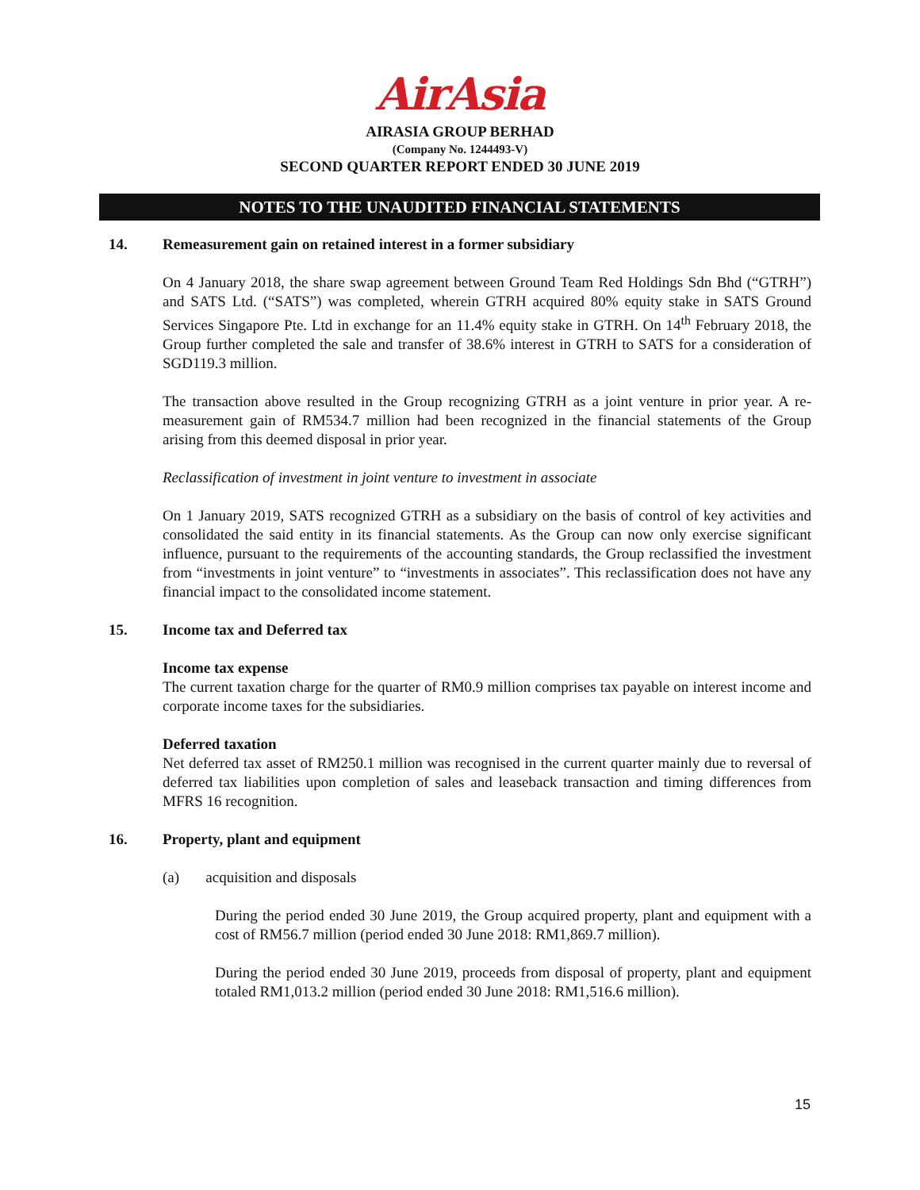AirAsia
AIRASIA GROUP BERHAD
(Company No. 1244493-V)
SECOND QUARTER REPORT ENDED 30 JUNE 2019
NOTES TO THE UNAUDITED FINANCIAL STATEMENTS
14. Remeasurement gain on retained interest in a former subsidiary
On 4 January 2018, the share swap agreement between Ground Team Red Holdings Sdn Bhd (“GTRH”) and SATS Ltd. (“SATS”) was completed, wherein GTRH acquired 80% equity stake in SATS Ground Services Singapore Pte. Ltd in exchange for an 11.4% equity stake in GTRH. On 14<sup>th</sup> February 2018, the Group further completed the sale and transfer of 38.6% interest in GTRH to SATS for a consideration of SGD119.3 million.
The transaction above resulted in the Group recognizing GTRH as a joint venture in prior year. A re-measurement gain of RM534.7 million had been recognized in the financial statements of the Group arising from this deemed disposal in prior year.
Reclassification of investment in joint venture to investment in associate
On 1 January 2019, SATS recognized GTRH as a subsidiary on the basis of control of key activities and consolidated the said entity in its financial statements. As the Group can now only exercise significant influence, pursuant to the requirements of the accounting standards, the Group reclassified the investment from “investments in joint venture” to “investments in associates”. This reclassification does not have any financial impact to the consolidated income statement.
15. Income tax and Deferred tax
Income tax expense
The current taxation charge for the quarter of RM0.9 million comprises tax payable on interest income and corporate income taxes for the subsidiaries.
Deferred taxation
Net deferred tax asset of RM250.1 million was recognised in the current quarter mainly due to reversal of deferred tax liabilities upon completion of sales and leaseback transaction and timing differences from MFRS 16 recognition.
16. Property, plant and equipment
(a) acquisition and disposals
During the period ended 30 June 2019, the Group acquired property, plant and equipment with a cost of RM56.7 million (period ended 30 June 2018: RM1,869.7 million).
During the period ended 30 June 2019, proceeds from disposal of property, plant and equipment totaled RM1,013.2 million (period ended 30 June 2018: RM1,516.6 million).
15